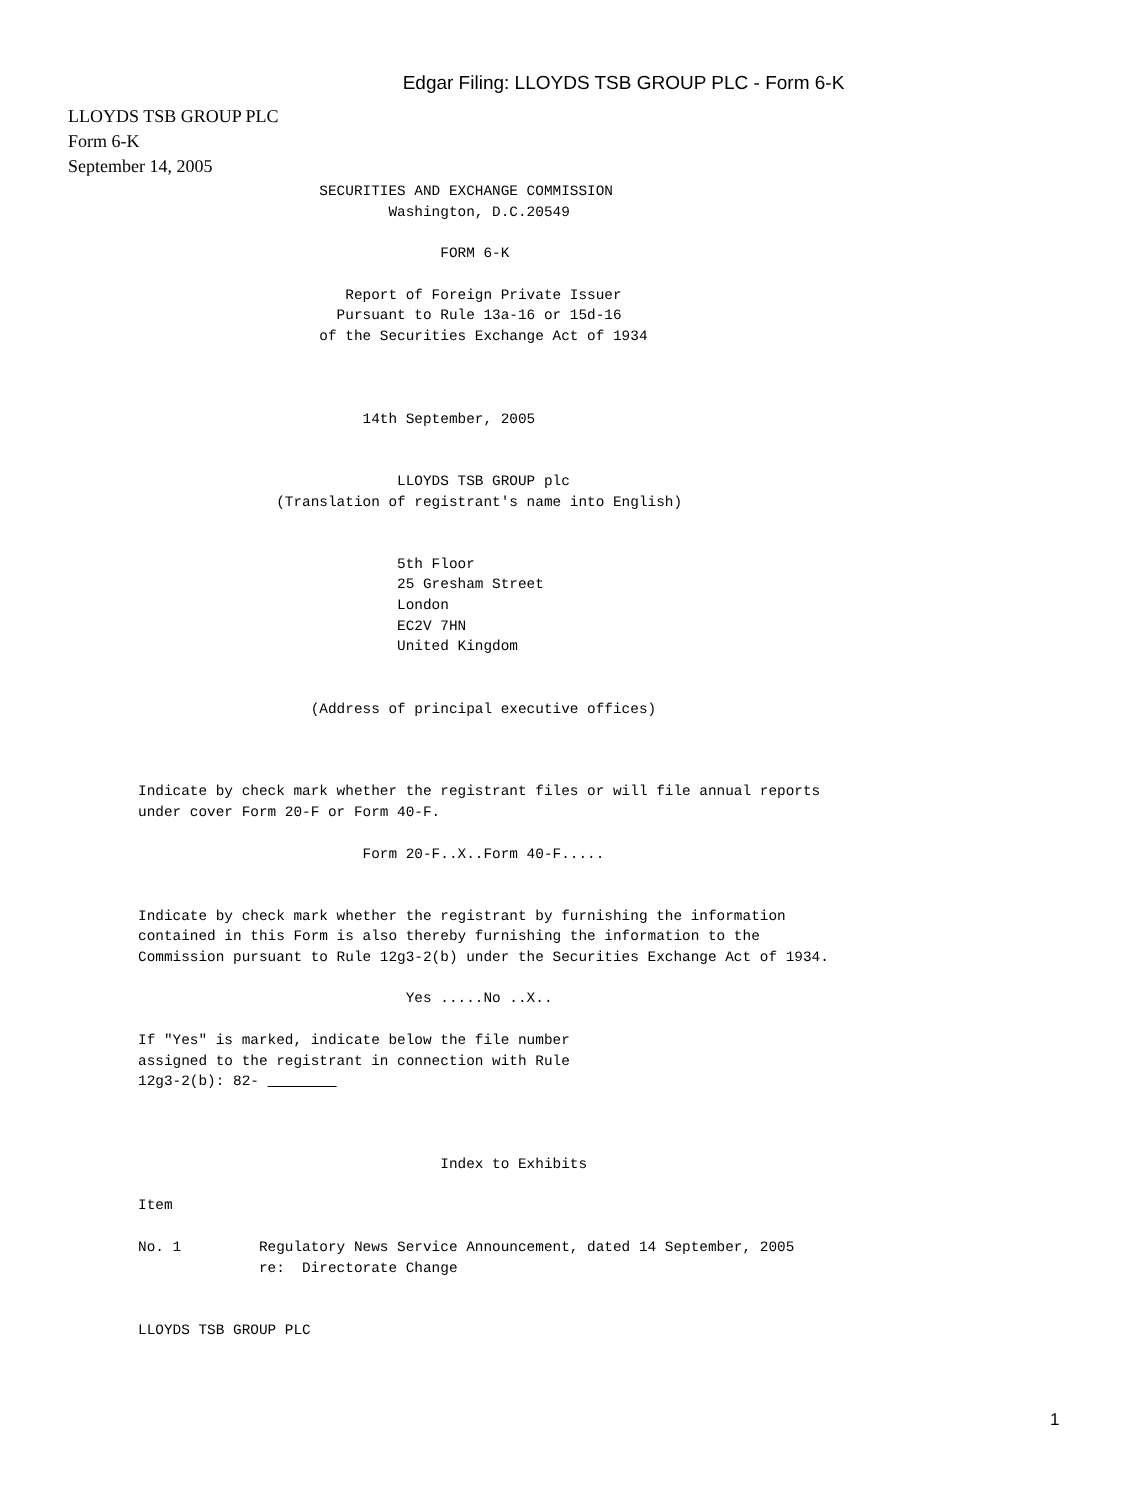Edgar Filing: LLOYDS TSB GROUP PLC - Form 6-K
LLOYDS TSB GROUP PLC
Form 6-K
September 14, 2005
                     SECURITIES AND EXCHANGE COMMISSION
                             Washington, D.C.20549

                                   FORM 6-K

                        Report of Foreign Private Issuer
                       Pursuant to Rule 13a-16 or 15d-16
                     of the Securities Exchange Act of 1934



                          14th September, 2005


                              LLOYDS TSB GROUP plc
                (Translation of registrant's name into English)


                              5th Floor
                              25 Gresham Street
                              London
                              EC2V 7HN
                              United Kingdom


                    (Address of principal executive offices)



Indicate by check mark whether the registrant files or will file annual reports
under cover Form 20-F or Form 40-F.

                          Form 20-F..X..Form 40-F.....


Indicate by check mark whether the registrant by furnishing the information
contained in this Form is also thereby furnishing the information to the
Commission pursuant to Rule 12g3-2(b) under the Securities Exchange Act of 1934.

                               Yes .....No ..X..

If "Yes" is marked, indicate below the file number
assigned to the registrant in connection with Rule
12g3-2(b): 82-         



                                   Index to Exhibits

Item

No. 1         Regulatory News Service Announcement, dated 14 September, 2005
              re:  Directorate Change


LLOYDS TSB GROUP PLC
1